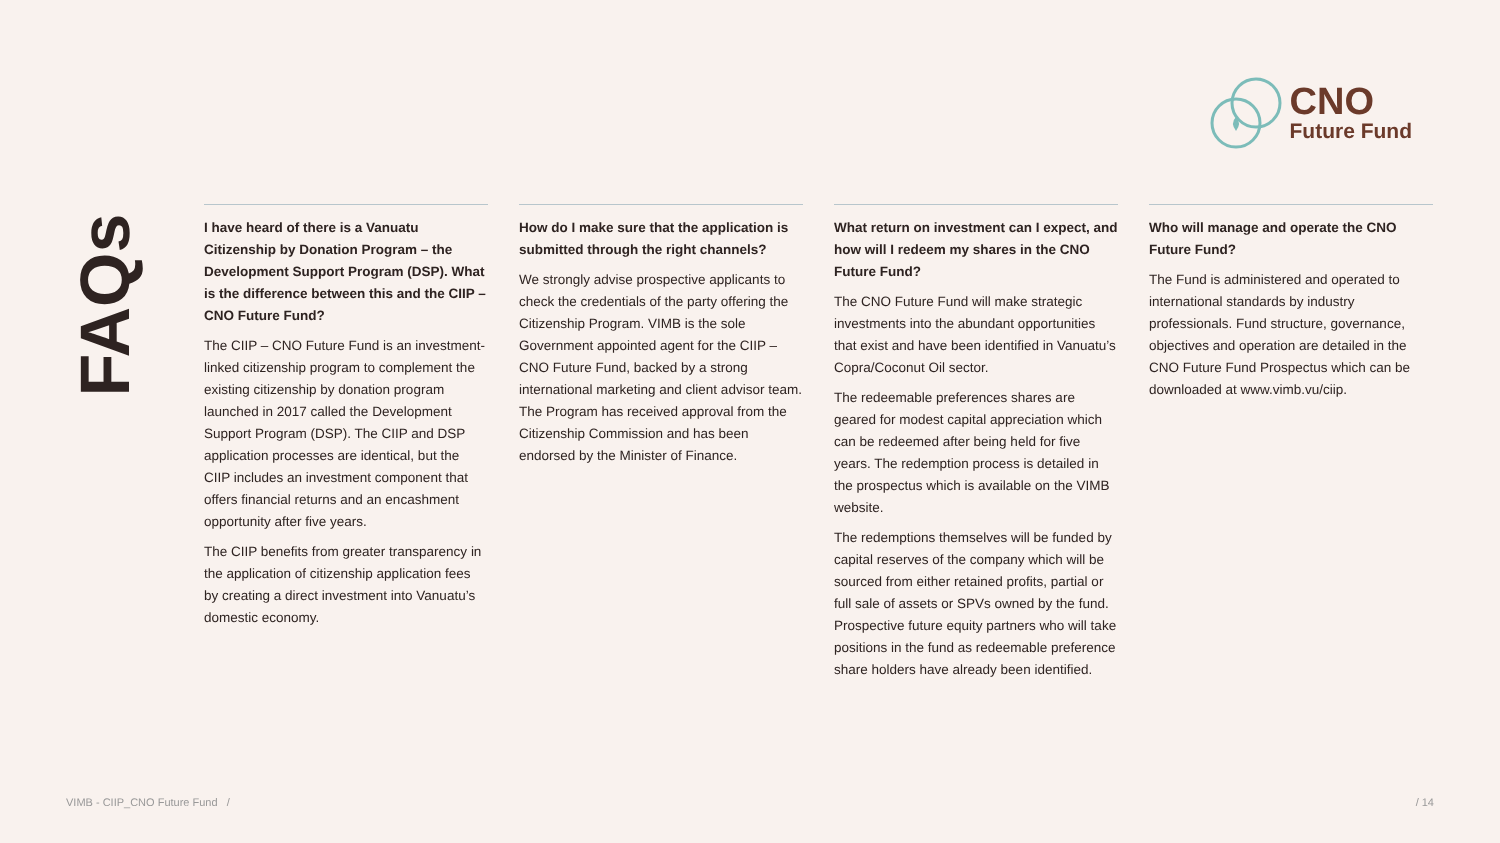CNO
Future Fund
FAQs
I have heard of there is a Vanuatu Citizenship by Donation Program – the Development Support Program (DSP). What is the difference between this and the CIIP – CNO Future Fund?
The CIIP – CNO Future Fund is an investment-linked citizenship program to complement the existing citizenship by donation program launched in 2017 called the Development Support Program (DSP). The CIIP and DSP application processes are identical, but the CIIP includes an investment component that offers financial returns and an encashment opportunity after five years.
The CIIP benefits from greater transparency in the application of citizenship application fees by creating a direct investment into Vanuatu’s domestic economy.
How do I make sure that the application is submitted through the right channels?
We strongly advise prospective applicants to check the credentials of the party offering the Citizenship Program. VIMB is the sole Government appointed agent for the CIIP – CNO Future Fund, backed by a strong international marketing and client advisor team. The Program has received approval from the Citizenship Commission and has been endorsed by the Minister of Finance.
What return on investment can I expect, and how will I redeem my shares in the CNO Future Fund?
The CNO Future Fund will make strategic investments into the abundant opportunities that exist and have been identified in Vanuatu’s Copra/Coconut Oil sector.
The redeemable preferences shares are geared for modest capital appreciation which can be redeemed after being held for five years. The redemption process is detailed in the prospectus which is available on the VIMB website.
The redemptions themselves will be funded by capital reserves of the company which will be sourced from either retained profits, partial or full sale of assets or SPVs owned by the fund. Prospective future equity partners who will take positions in the fund as redeemable preference share holders have already been identified.
Who will manage and operate the CNO Future Fund?
The Fund is administered and operated to international standards by industry professionals. Fund structure, governance, objectives and operation are detailed in the CNO Future Fund Prospectus which can be downloaded at www.vimb.vu/ciip.
VIMB - CIIP_CNO Future Fund /
/ 14